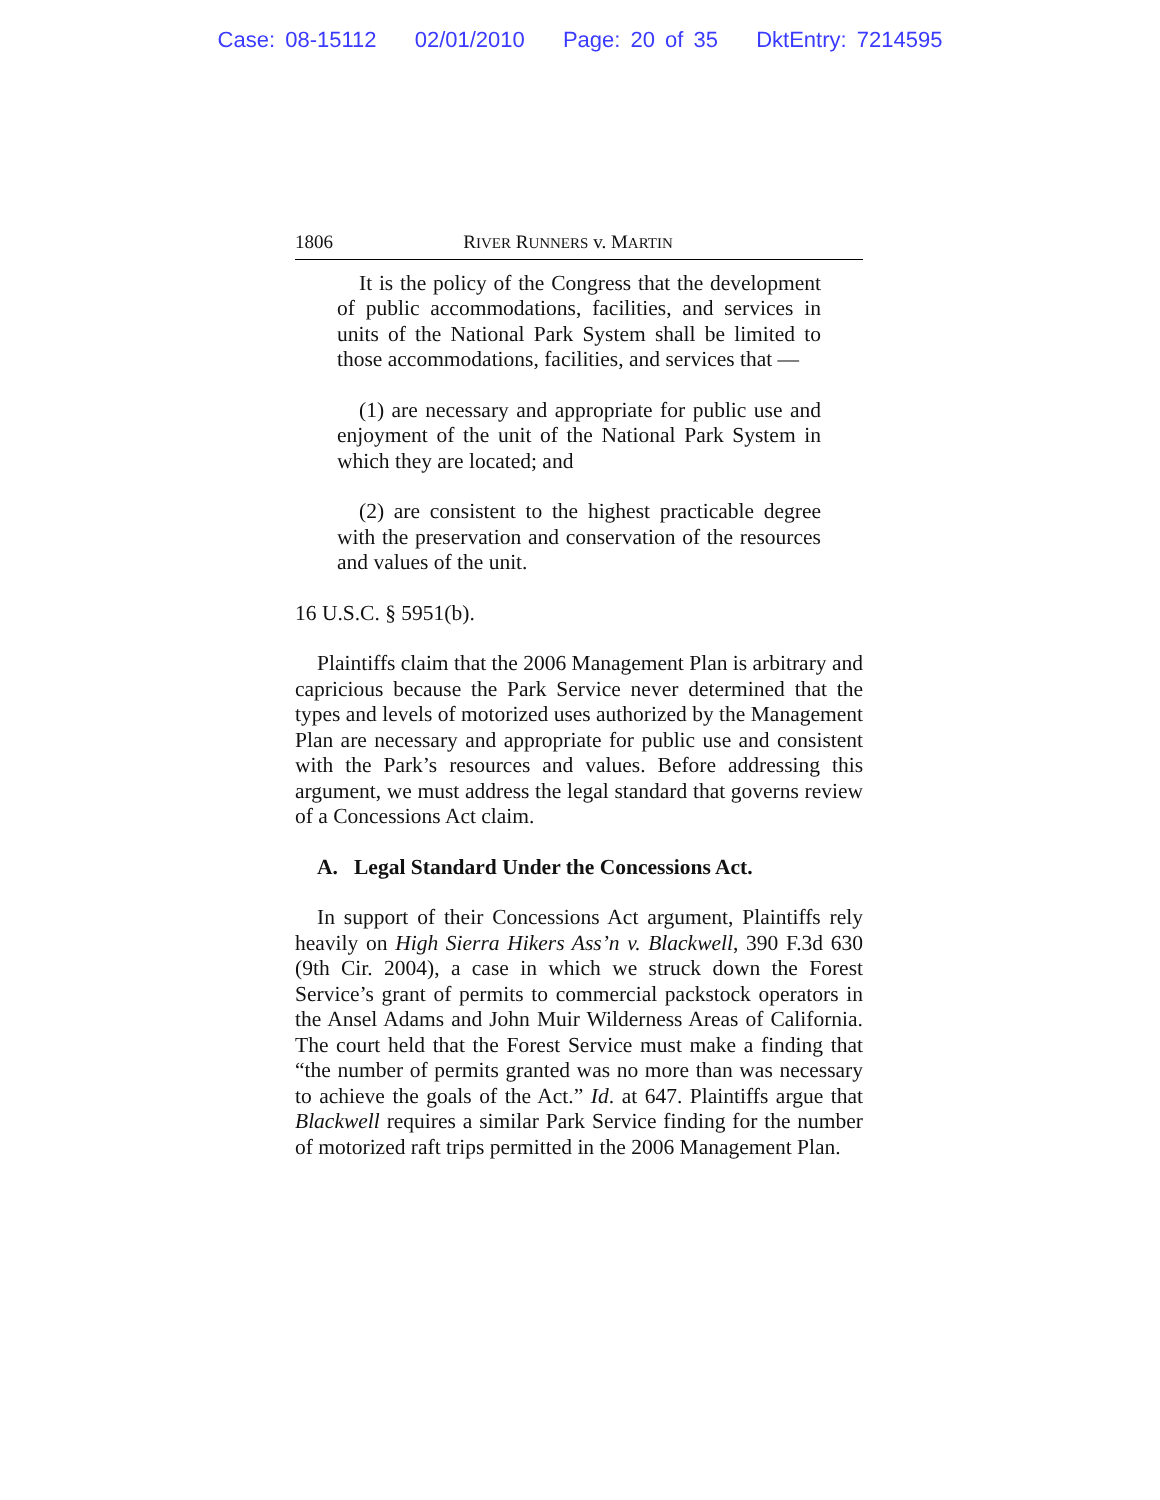Case: 08-15112 02/01/2010 Page: 20 of 35 DktEntry: 7214595
1806 RIVER RUNNERS v. MARTIN
It is the policy of the Congress that the development of public accommodations, facilities, and services in units of the National Park System shall be limited to those accommodations, facilities, and services that —
(1) are necessary and appropriate for public use and enjoyment of the unit of the National Park System in which they are located; and
(2) are consistent to the highest practicable degree with the preservation and conservation of the resources and values of the unit.
16 U.S.C. § 5951(b).
Plaintiffs claim that the 2006 Management Plan is arbitrary and capricious because the Park Service never determined that the types and levels of motorized uses authorized by the Management Plan are necessary and appropriate for public use and consistent with the Park’s resources and values. Before addressing this argument, we must address the legal standard that governs review of a Concessions Act claim.
A. Legal Standard Under the Concessions Act.
In support of their Concessions Act argument, Plaintiffs rely heavily on High Sierra Hikers Ass’n v. Blackwell, 390 F.3d 630 (9th Cir. 2004), a case in which we struck down the Forest Service’s grant of permits to commercial packstock operators in the Ansel Adams and John Muir Wilderness Areas of California. The court held that the Forest Service must make a finding that “the number of permits granted was no more than was necessary to achieve the goals of the Act.” Id. at 647. Plaintiffs argue that Blackwell requires a similar Park Service finding for the number of motorized raft trips permitted in the 2006 Management Plan.